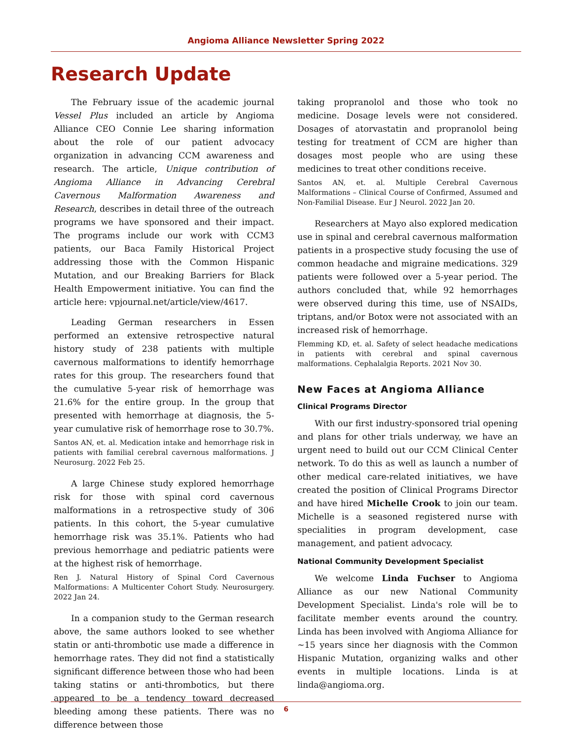Angioma Alliance Newsletter Spring 2022
Research Update
The February issue of the academic journal Vessel Plus included an article by Angioma Alliance CEO Connie Lee sharing information about the role of our patient advocacy organization in advancing CCM awareness and research. The article, Unique contribution of Angioma Alliance in Advancing Cerebral Cavernous Malformation Awareness and Research, describes in detail three of the outreach programs we have sponsored and their impact. The programs include our work with CCM3 patients, our Baca Family Historical Project addressing those with the Common Hispanic Mutation, and our Breaking Barriers for Black Health Empowerment initiative. You can find the article here: vpjournal.net/article/view/4617.
Leading German researchers in Essen performed an extensive retrospective natural history study of 238 patients with multiple cavernous malformations to identify hemorrhage rates for this group. The researchers found that the cumulative 5-year risk of hemorrhage was 21.6% for the entire group. In the group that presented with hemorrhage at diagnosis, the 5-year cumulative risk of hemorrhage rose to 30.7%.
Santos AN, et. al. Medication intake and hemorrhage risk in patients with familial cerebral cavernous malformations. J Neurosurg. 2022 Feb 25.
A large Chinese study explored hemorrhage risk for those with spinal cord cavernous malformations in a retrospective study of 306 patients. In this cohort, the 5-year cumulative hemorrhage risk was 35.1%. Patients who had previous hemorrhage and pediatric patients were at the highest risk of hemorrhage.
Ren J. Natural History of Spinal Cord Cavernous Malformations: A Multicenter Cohort Study. Neurosurgery. 2022 Jan 24.
In a companion study to the German research above, the same authors looked to see whether statin or anti-thrombotic use made a difference in hemorrhage rates. They did not find a statistically significant difference between those who had been taking statins or anti-thrombotics, but there appeared to be a tendency toward decreased bleeding among these patients. There was no difference between those
taking propranolol and those who took no medicine. Dosage levels were not considered. Dosages of atorvastatin and propranolol being testing for treatment of CCM are higher than dosages most people who are using these medicines to treat other conditions receive.
Santos AN, et. al. Multiple Cerebral Cavernous Malformations – Clinical Course of Confirmed, Assumed and Non-Familial Disease. Eur J Neurol. 2022 Jan 20.
Researchers at Mayo also explored medication use in spinal and cerebral cavernous malformation patients in a prospective study focusing the use of common headache and migraine medications. 329 patients were followed over a 5-year period. The authors concluded that, while 92 hemorrhages were observed during this time, use of NSAIDs, triptans, and/or Botox were not associated with an increased risk of hemorrhage.
Flemming KD, et. al. Safety of select headache medications in patients with cerebral and spinal cavernous malformations. Cephalalgia Reports. 2021 Nov 30.
New Faces at Angioma Alliance
Clinical Programs Director
With our first industry-sponsored trial opening and plans for other trials underway, we have an urgent need to build out our CCM Clinical Center network. To do this as well as launch a number of other medical care-related initiatives, we have created the position of Clinical Programs Director and have hired Michelle Crook to join our team. Michelle is a seasoned registered nurse with specialities in program development, case management, and patient advocacy.
National Community Development Specialist
We welcome Linda Fuchser to Angioma Alliance as our new National Community Development Specialist. Linda's role will be to facilitate member events around the country. Linda has been involved with Angioma Alliance for ~15 years since her diagnosis with the Common Hispanic Mutation, organizing walks and other events in multiple locations. Linda is at linda@angioma.org.
6